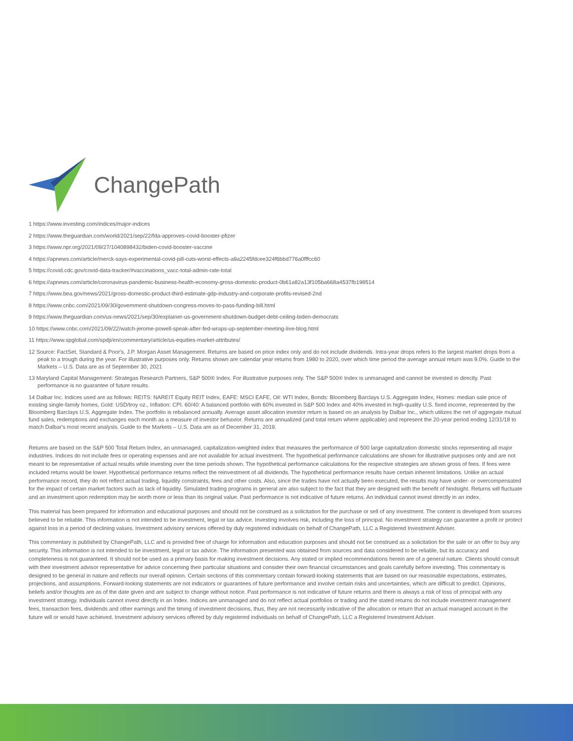ChangePath
1 https://www.investing.com/indices/major-indices
2 https://www.theguardian.com/world/2021/sep/22/fda-approves-covid-booster-pfizer
3 https://www.npr.org/2021/09/27/1040898432/biden-covid-booster-vaccine
4 https://apnews.com/article/merck-says-experimental-covid-pill-cuts-worst-effects-a9a2245fdcee324f6bbd776a0fffcc60
5 https://covid.cdc.gov/covid-data-tracker/#vaccinations_vacc-total-admin-rate-total
6 https://apnews.com/article/coronavirus-pandemic-business-health-economy-gross-domestic-product-0b61a82a13f105ba668a4537fb198514
7 https://www.bea.gov/news/2021/gross-domestic-product-third-estimate-gdp-industry-and-corporate-profits-revised-2nd
8 https://www.cnbc.com/2021/09/30/government-shutdown-congress-moves-to-pass-funding-bill.html
9 https://www.theguardian.com/us-news/2021/sep/30/explainer-us-government-shutdown-budget-debt-ceiling-biden-democrats
10 https://www.cnbc.com/2021/09/22/watch-jerome-powell-speak-after-fed-wraps-up-september-meeting-live-blog.html
11 https://www.spglobal.com/spdji/en/commentary/article/us-equities-market-attributes/
12 Source: FactSet, Standard & Poor's, J.P. Morgan Asset Management. Returns are based on price index only and do not include dividends. Intra-year drops refers to the largest market drops from a peak to a trough during the year. For illustrative purposes only. Returns shown are calendar year returns from 1980 to 2020, over which time period the average annual return was 9.0%. Guide to the Markets – U.S. Data are as of September 30, 2021
13 Maryland Capital Management: Strategas Research Partners, S&P 500® Index. For illustrative purposes only. The S&P 500® Index is unmanaged and cannot be invested in directly. Past performance is no guarantee of future results.
14 Dalbar Inc. Indices used are as follows: REITS: NAREIT Equity REIT Index, EAFE: MSCI EAFE, Oil: WTI Index, Bonds: Bloomberg Barclays U.S. Aggregate Index, Homes: median sale price of existing single-family homes, Gold: USD/troy oz., Inflation: CPI. 60/40: A balanced portfolio with 60% invested in S&P 500 Index and 40% invested in high-quality U.S. fixed income, represented by the Bloomberg Barclays U.S. Aggregate Index. The portfolio is rebalanced annually. Average asset allocation investor return is based on an analysis by Dalbar Inc., which utilizes the net of aggregate mutual fund sales, redemptions and exchanges each month as a measure of investor behavior. Returns are annualized (and total return where applicable) and represent the 20-year period ending 12/31/18 to match Dalbar's most recent analysis. Guide to the Markets – U.S. Data are as of December 31, 2019.
Returns are based on the S&P 500 Total Return Index, an unmanaged, capitalization-weighted index that measures the performance of 500 large capitalization domestic stocks representing all major industries. Indices do not include fees or operating expenses and are not available for actual investment. The hypothetical performance calculations are shown for illustrative purposes only and are not meant to be representative of actual results while investing over the time periods shown. The hypothetical performance calculations for the respective strategies are shown gross of fees. If fees were included returns would be lower. Hypothetical performance returns reflect the reinvestment of all dividends. The hypothetical performance results have certain inherent limitations. Unlike an actual performance record, they do not reflect actual trading, liquidity constraints, fees and other costs. Also, since the trades have not actually been executed, the results may have under- or overcompensated for the impact of certain market factors such as lack of liquidity. Simulated trading programs in general are also subject to the fact that they are designed with the benefit of hindsight. Returns will fluctuate and an investment upon redemption may be worth more or less than its original value. Past performance is not indicative of future returns. An individual cannot invest directly in an index.
This material has been prepared for information and educational purposes and should not be construed as a solicitation for the purchase or sell of any investment. The content is developed from sources believed to be reliable. This information is not intended to be investment, legal or tax advice. Investing involves risk, including the loss of principal. No investment strategy can guarantee a profit or protect against loss in a period of declining values. Investment advisory services offered by duly registered individuals on behalf of ChangePath, LLC a Registered Investment Adviser.
This commentary is published by ChangePath, LLC and is provided free of charge for information and education purposes and should not be construed as a solicitation for the sale or an offer to buy any security. This information is not intended to be investment, legal or tax advice. The information presented was obtained from sources and data considered to be reliable, but its accuracy and completeness is not guaranteed. It should not be used as a primary basis for making investment decisions. Any stated or implied recommendations herein are of a general nature. Clients should consult with their investment advisor representative for advice concerning their particular situations and consider their own financial circumstances and goals carefully before investing. This commentary is designed to be general in nature and reflects our overall opinion. Certain sections of this commentary contain forward-looking statements that are based on our reasonable expectations, estimates, projections, and assumptions. Forward-looking statements are not indicators or guarantees of future performance and involve certain risks and uncertainties, which are difficult to predict. Opinions, beliefs and/or thoughts are as of the date given and are subject to change without notice. Past performance is not indicative of future returns and there is always a risk of loss of principal with any investment strategy. Individuals cannot invest directly in an Index. Indices are unmanaged and do not reflect actual portfolios or trading and the stated returns do not include investment management fees, transaction fees, dividends and other earnings and the timing of investment decisions, thus, they are not necessarily indicative of the allocation or return that an actual managed account in the future will or would have achieved. Investment advisory services offered by duly registered individuals on behalf of ChangePath, LLC a Registered Investment Adviser.